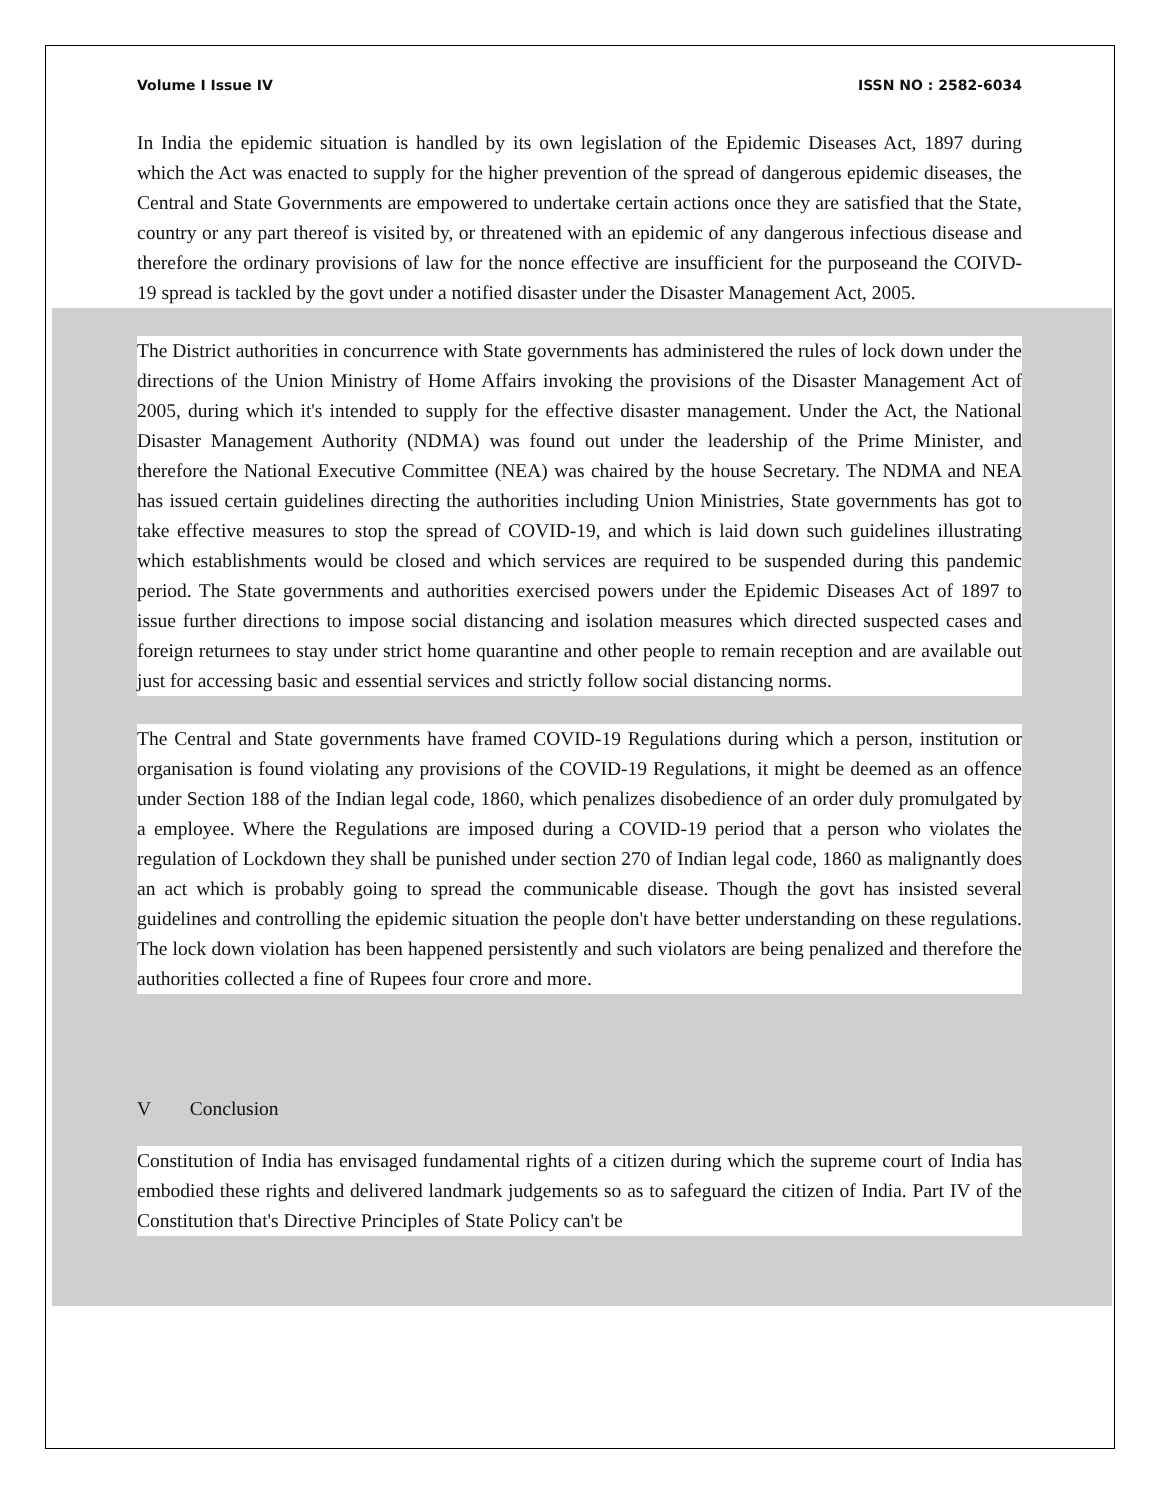Volume I Issue IV ISSN NO : 2582-6034
In India the epidemic situation is handled by its own legislation of the Epidemic Diseases Act, 1897 during which the Act was enacted to supply for the higher prevention of the spread of dangerous epidemic diseases, the Central and State Governments are empowered to undertake certain actions once they are satisfied that the State, country or any part thereof is visited by, or threatened with an epidemic of any dangerous infectious disease and therefore the ordinary provisions of law for the nonce effective are insufficient for the purposeand the COIVD-19 spread is tackled by the govt under a notified disaster under the Disaster Management Act, 2005.
The District authorities in concurrence with State governments has administered the rules of lock down under the directions of the Union Ministry of Home Affairs invoking the provisions of the Disaster Management Act of 2005, during which it's intended to supply for the effective disaster management. Under the Act, the National Disaster Management Authority (NDMA) was found out under the leadership of the Prime Minister, and therefore the National Executive Committee (NEA) was chaired by the house Secretary. The NDMA and NEA has issued certain guidelines directing the authorities including Union Ministries, State governments has got to take effective measures to stop the spread of COVID-19, and which is laid down such guidelines illustrating which establishments would be closed and which services are required to be suspended during this pandemic period. The State governments and authorities exercised powers under the Epidemic Diseases Act of 1897 to issue further directions to impose social distancing and isolation measures which directed suspected cases and foreign returnees to stay under strict home quarantine and other people to remain reception and are available out just for accessing basic and essential services and strictly follow social distancing norms.
The Central and State governments have framed COVID-19 Regulations during which a person, institution or organisation is found violating any provisions of the COVID-19 Regulations, it might be deemed as an offence under Section 188 of the Indian legal code, 1860, which penalizes disobedience of an order duly promulgated by a employee. Where the Regulations are imposed during a COVID-19 period that a person who violates the regulation of Lockdown they shall be punished under section 270 of Indian legal code, 1860 as malignantly does an act which is probably going to spread the communicable disease. Though the govt has insisted several guidelines and controlling the epidemic situation the people don't have better understanding on these regulations. The lock down violation has been happened persistently and such violators are being penalized and therefore the authorities collected a fine of Rupees four crore and more.
V Conclusion
Constitution of India has envisaged fundamental rights of a citizen during which the supreme court of India has embodied these rights and delivered landmark judgements so as to safeguard the citizen of India. Part IV of the Constitution that's Directive Principles of State Policy can't be